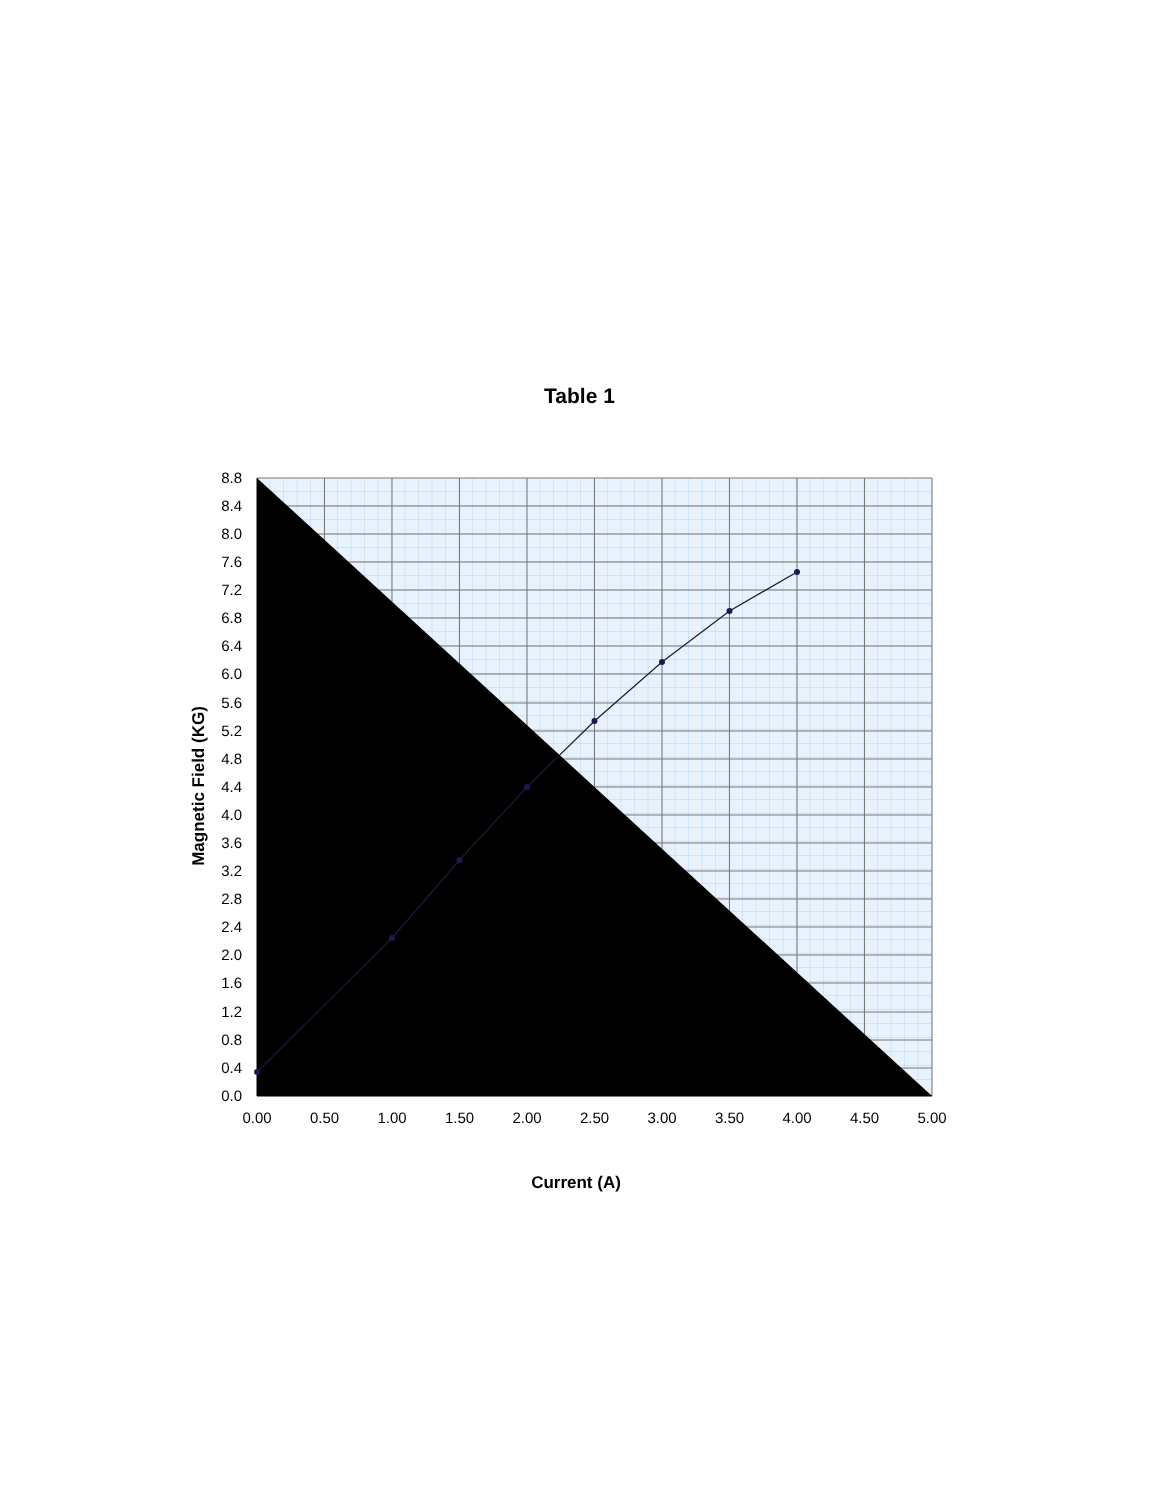Table 1
8.8
8.4
8.0
7.6
7.2
6.8
6.4
6.0
5.6
5.2
4.8
4.4
4.0
3.6
3.2
2.8
2.4
2.0
1.6
1.2
0.8
0.4
0.0
0.00
0.50
1.00
1.50
2.00
2.50
3.00
3.50
4.00
4.50
5.00
Current (A)
Magnetic Field (KG)